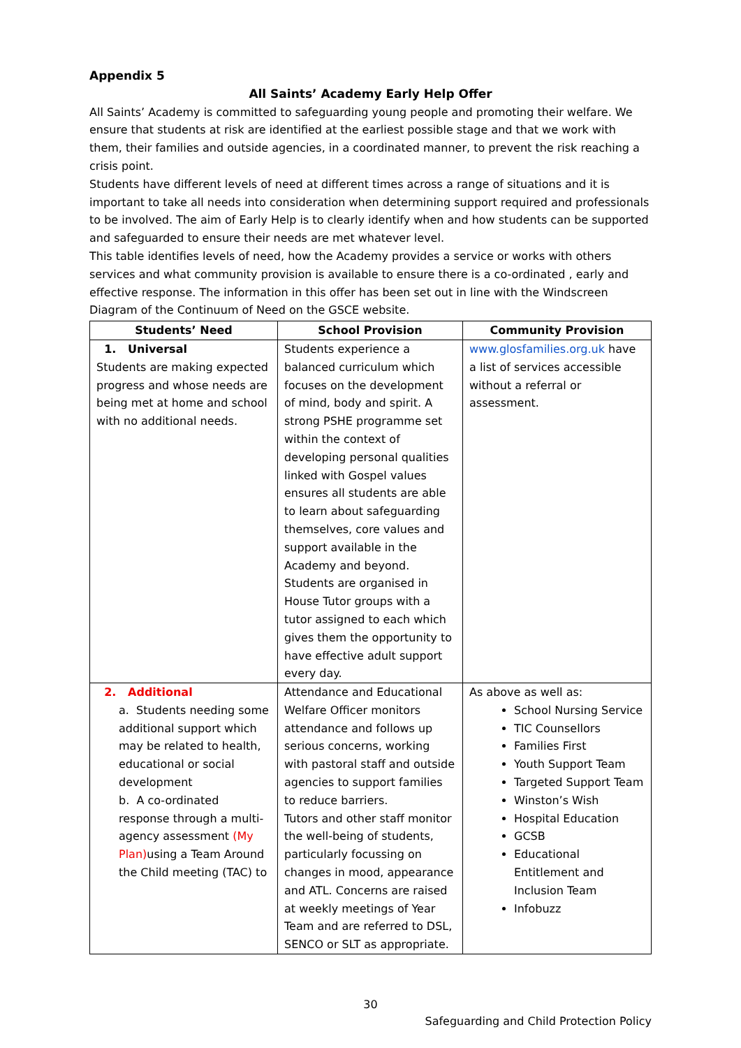Appendix 5
All Saints’ Academy Early Help Offer
All Saints’ Academy is committed to safeguarding young people and promoting their welfare. We ensure that students at risk are identified at the earliest possible stage and that we work with them, their families and outside agencies, in a coordinated manner, to prevent the risk reaching a crisis point.
Students have different levels of need at different times across a range of situations and it is important to take all needs into consideration when determining support required and professionals to be involved. The aim of Early Help is to clearly identify when and how students can be supported and safeguarded to ensure their needs are met whatever level.
This table identifies levels of need, how the Academy provides a service or works with others services and what community provision is available to ensure there is a co-ordinated , early and effective response. The information in this offer has been set out in line with the Windscreen Diagram of the Continuum of Need on the GSCE website.
| Students’ Need | School Provision | Community Provision |
| --- | --- | --- |
| 1. Universal Students are making expected progress and whose needs are being met at home and school with no additional needs. | Students experience a balanced curriculum which focuses on the development of mind, body and spirit. A strong PSHE programme set within the context of developing personal qualities linked with Gospel values ensures all students are able to learn about safeguarding themselves, core values and support available in the Academy and beyond. Students are organised in House Tutor groups with a tutor assigned to each which gives them the opportunity to have effective adult support every day. | www.glosfamilies.org.uk have a list of services accessible without a referral or assessment. |
| 2. Additional a. Students needing some additional support which may be related to health, educational or social development b. A co-ordinated response through a multi-agency assessment (My Plan) using a Team Around the Child meeting (TAC) to | Attendance and Educational Welfare Officer monitors attendance and follows up serious concerns, working with pastoral staff and outside agencies to support families to reduce barriers. Tutors and other staff monitor the well-being of students, particularly focussing on changes in mood, appearance and ATL. Concerns are raised at weekly meetings of Year Team and are referred to DSL, SENCO or SLT as appropriate. | As above as well as: School Nursing Service TIC Counsellors Families First Youth Support Team Targeted Support Team Winston’s Wish Hospital Education GCSB Educational Entitlement and Inclusion Team Infobuzz |
30
Safeguarding and Child Protection Policy